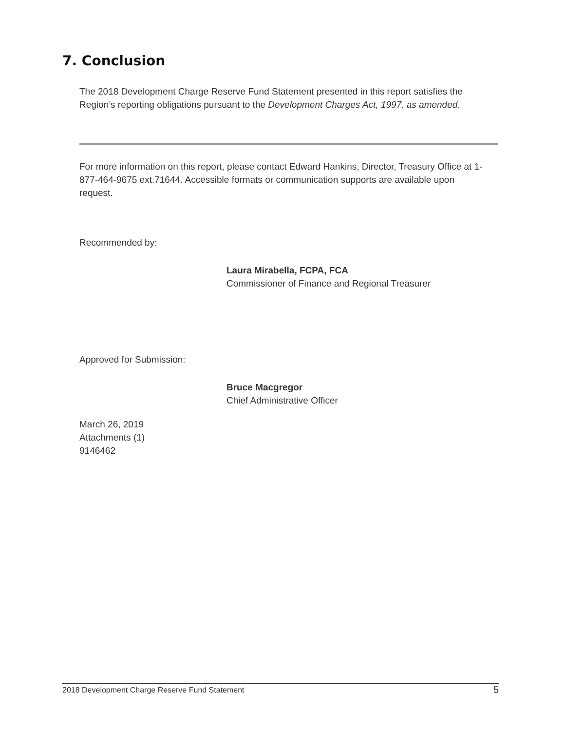7. Conclusion
The 2018 Development Charge Reserve Fund Statement presented in this report satisfies the Region’s reporting obligations pursuant to the Development Charges Act, 1997, as amended.
For more information on this report, please contact Edward Hankins, Director, Treasury Office at 1-877-464-9675 ext.71644. Accessible formats or communication supports are available upon request.
Recommended by:
Laura Mirabella, FCPA, FCA
Commissioner of Finance and Regional Treasurer
Approved for Submission:
Bruce Macgregor
Chief Administrative Officer
March 26, 2019
Attachments (1)
9146462
2018 Development Charge Reserve Fund Statement 5